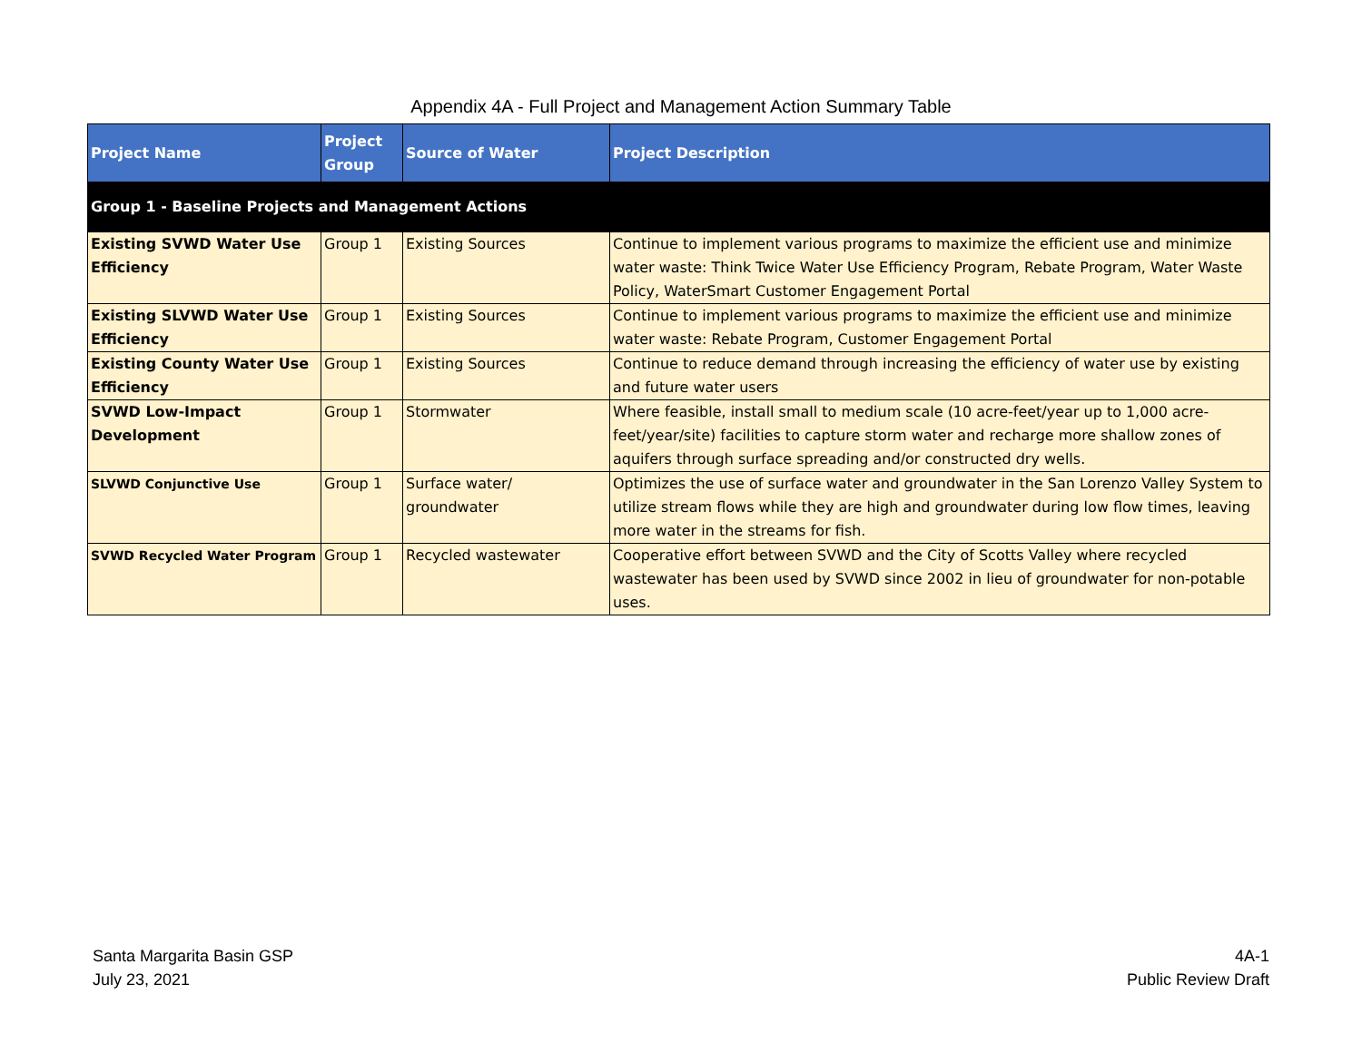Appendix 4A - Full Project and Management Action Summary Table
| Project Name | Project Group | Source of Water | Project Description |
| --- | --- | --- | --- |
| Group 1 - Baseline Projects and Management Actions | | | |
| Existing SVWD Water Use Efficiency | Group 1 | Existing Sources | Continue to implement various programs to maximize the efficient use and minimize water waste: Think Twice Water Use Efficiency Program, Rebate Program, Water Waste Policy, WaterSmart Customer Engagement Portal |
| Existing SLVWD Water Use Efficiency | Group 1 | Existing Sources | Continue to implement various programs to maximize the efficient use and minimize water waste: Rebate Program, Customer Engagement Portal |
| Existing County Water Use Efficiency | Group 1 | Existing Sources | Continue to reduce demand through increasing the efficiency of water use by existing and future water users |
| SVWD Low-Impact Development | Group 1 | Stormwater | Where feasible, install small to medium scale (10 acre-feet/year up to 1,000 acre-feet/year/site) facilities to capture storm water and recharge more shallow zones of aquifers through surface spreading and/or constructed dry wells. |
| SLVWD Conjunctive Use | Group 1 | Surface water/ groundwater | Optimizes the use of surface water and groundwater in the San Lorenzo Valley System to utilize stream flows while they are high and groundwater during low flow times, leaving more water in the streams for fish. |
| SVWD Recycled Water Program | Group 1 | Recycled wastewater | Cooperative effort between SVWD and the City of Scotts Valley where recycled wastewater has been used by SVWD since 2002 in lieu of groundwater for non-potable uses. |
Santa Margarita Basin GSP
July 23, 2021
4A-1
Public Review Draft